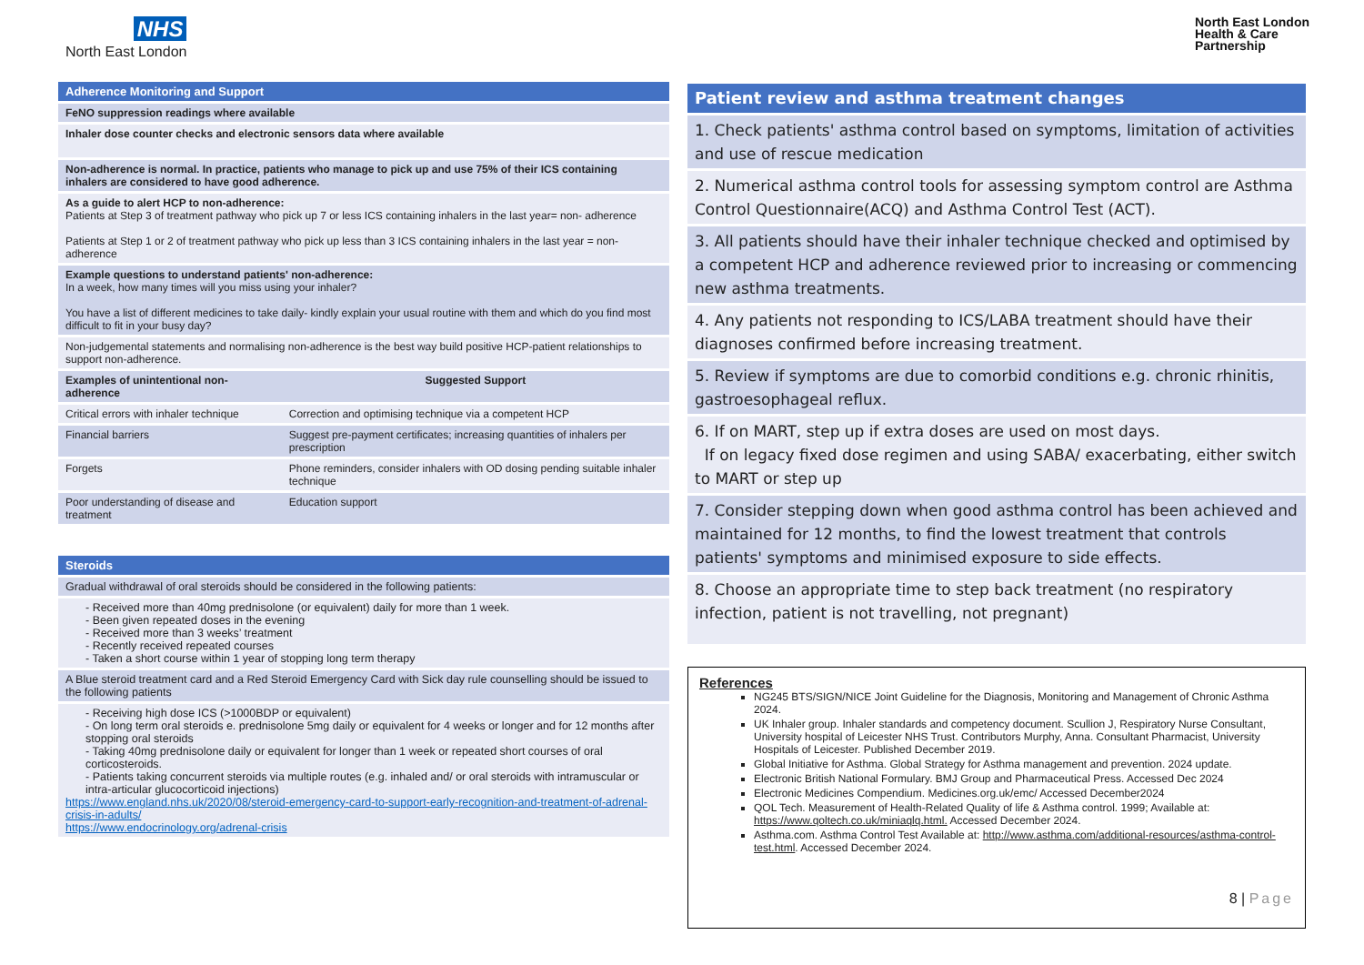NHS
North East London
North East London
Health & Care
Partnership
| Adherence Monitoring and Support | |
| FeNO suppression readings where available | |
| Inhaler dose counter checks and electronic sensors data where available | |
| Non-adherence is normal. In practice, patients who manage to pick up and use 75% of their ICS containing inhalers are considered to have good adherence. | |
| As a guide to alert HCP to non-adherence: Patients at Step 3 of treatment pathway who pick up 7 or less ICS containing inhalers in the last year= non- adherence Patients at Step 1 or 2 of treatment pathway who pick up less than 3 ICS containing inhalers in the last year = non-adherence | |
| Example questions to understand patients' non-adherence: In a week, how many times will you miss using your inhaler? You have a list of different medicines to take daily- kindly explain your usual routine with them and which do you find most difficult to fit in your busy day? | |
| Non-judgemental statements and normalising non-adherence is the best way build positive HCP-patient relationships to support non-adherence. | |
| Examples of unintentional non-adherence | Suggested Support |
| Critical errors with inhaler technique | Correction and optimising technique via a competent HCP |
| Financial barriers | Suggest pre-payment certificates; increasing quantities of inhalers per prescription |
| Forgets | Phone reminders, consider inhalers with OD dosing pending suitable inhaler technique |
| Poor understanding of disease and treatment | Education support |
| Steroids |
| Gradual withdrawal of oral steroids should be considered in the following patients: |
| - Received more than 40mg prednisolone (or equivalent) daily for more than 1 week. - Been given repeated doses in the evening - Received more than 3 weeks’ treatment - Recently received repeated courses - Taken a short course within 1 year of stopping long term therapy |
| A Blue steroid treatment card and a Red Steroid Emergency Card with Sick day rule counselling should be issued to the following patients |
| - Receiving high dose ICS (>1000BDP or equivalent) - On long term oral steroids e. prednisolone 5mg daily or equivalent for 4 weeks or longer and for 12 months after stopping oral steroids - Taking 40mg prednisolone daily or equivalent for longer than 1 week or repeated short courses of oral corticosteroids. - Patients taking concurrent steroids via multiple routes (e.g. inhaled and/ or oral steroids with intramuscular or intra-articular glucocorticoid injections) https://www.england.nhs.uk/2020/08/steroid-emergency-card-to-support-early-recognition-and-treatment-of-adrenal-crisis-in-adults/ https://www.endocrinology.org/adrenal-crisis |
| Patient review and asthma treatment changes |
| 1. Check patients' asthma control based on symptoms, limitation of activities and use of rescue medication |
| 2. Numerical asthma control tools for assessing symptom control are Asthma Control Questionnaire(ACQ) and Asthma Control Test (ACT). |
| 3. All patients should have their inhaler technique checked and optimised by a competent HCP and adherence reviewed prior to increasing or commencing new asthma treatments. |
| 4. Any patients not responding to ICS/LABA treatment should have their diagnoses confirmed before increasing treatment. |
| 5. Review if symptoms are due to comorbid conditions e.g. chronic rhinitis, gastroesophageal reflux. |
| 6. If on MART, step up if extra doses are used on most days. If on legacy fixed dose regimen and using SABA/ exacerbating, either switch to MART or step up |
| 7. Consider stepping down when good asthma control has been achieved and maintained for 12 months, to find the lowest treatment that controls patients' symptoms and minimised exposure to side effects. |
| 8. Choose an appropriate time to step back treatment (no respiratory infection, patient is not travelling, not pregnant) |
References
NG245 BTS/SIGN/NICE Joint Guideline for the Diagnosis, Monitoring and Management of Chronic Asthma 2024.
UK Inhaler group. Inhaler standards and competency document. Scullion J, Respiratory Nurse Consultant, University hospital of Leicester NHS Trust. Contributors Murphy, Anna. Consultant Pharmacist, University Hospitals of Leicester. Published December 2019.
Global Initiative for Asthma. Global Strategy for Asthma management and prevention. 2024 update.
Electronic British National Formulary. BMJ Group and Pharmaceutical Press. Accessed Dec 2024
Electronic Medicines Compendium. Medicines.org.uk/emc/ Accessed December2024
QOL Tech. Measurement of Health-Related Quality of life & Asthma control. 1999; Available at: https://www.qoltech.co.uk/miniaqlq.html. Accessed December 2024.
Asthma.com. Asthma Control Test Available at: http://www.asthma.com/additional-resources/asthma-control-test.html. Accessed December 2024.
8 | Page